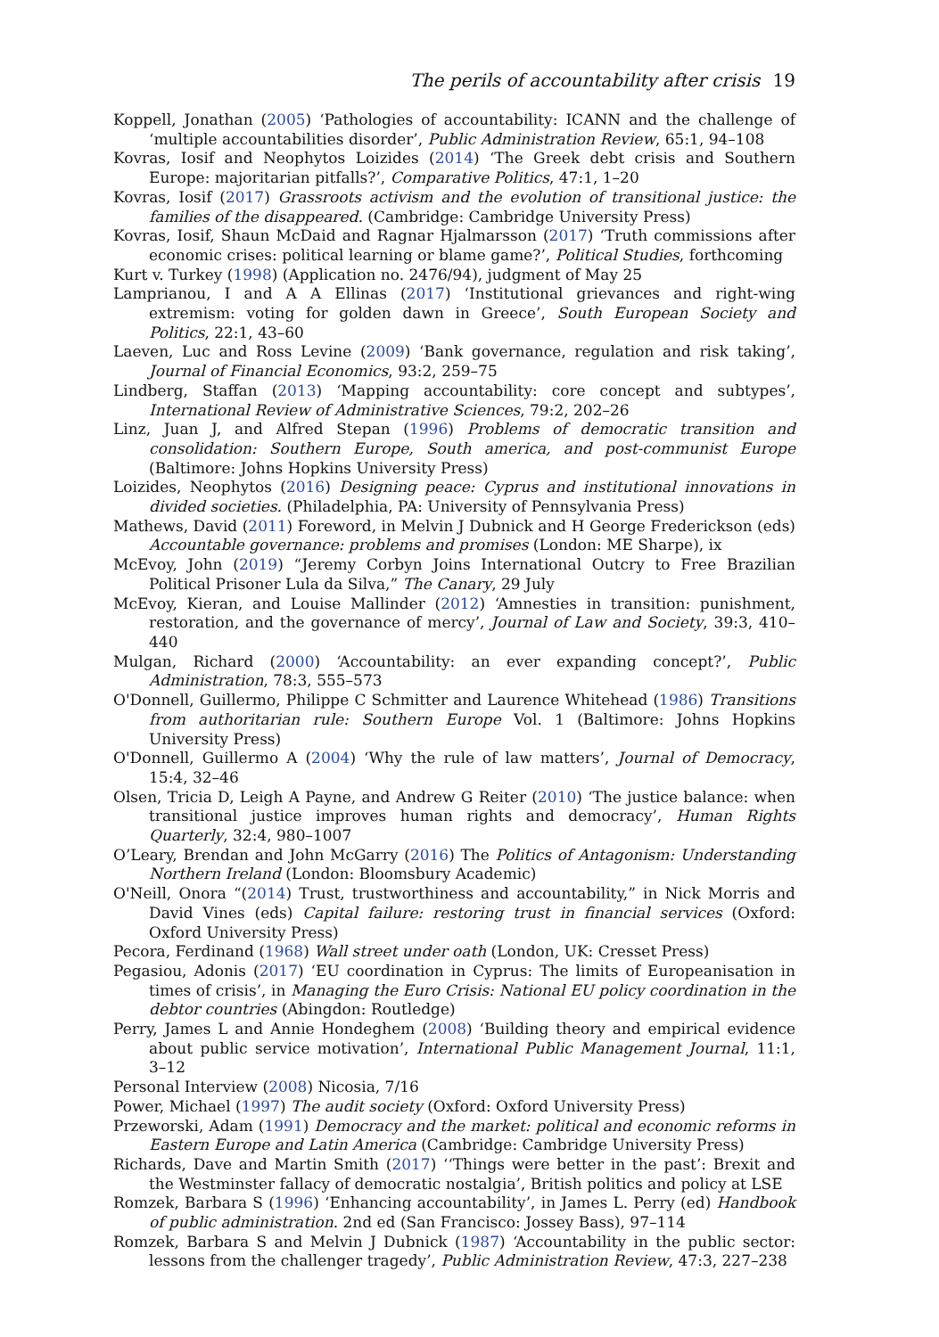The perils of accountability after crisis 19
Koppell, Jonathan (2005) ‘Pathologies of accountability: ICANN and the challenge of ‘multiple accountabilities disorder’, Public Administration Review, 65:1, 94–108
Kovras, Iosif and Neophytos Loizides (2014) ‘The Greek debt crisis and Southern Europe: majoritarian pitfalls?’, Comparative Politics, 47:1, 1–20
Kovras, Iosif (2017) Grassroots activism and the evolution of transitional justice: the families of the disappeared. (Cambridge: Cambridge University Press)
Kovras, Iosif, Shaun McDaid and Ragnar Hjalmarsson (2017) ‘Truth commissions after economic crises: political learning or blame game?’, Political Studies, forthcoming
Kurt v. Turkey (1998) (Application no. 2476/94), judgment of May 25
Lamprianou, I and A A Ellinas (2017) ‘Institutional grievances and right-wing extremism: voting for golden dawn in Greece’, South European Society and Politics, 22:1, 43–60
Laeven, Luc and Ross Levine (2009) ‘Bank governance, regulation and risk taking’, Journal of Financial Economics, 93:2, 259–75
Lindberg, Staffan (2013) ‘Mapping accountability: core concept and subtypes’, International Review of Administrative Sciences, 79:2, 202–26
Linz, Juan J, and Alfred Stepan (1996) Problems of democratic transition and consolidation: Southern Europe, South america, and post-communist Europe (Baltimore: Johns Hopkins University Press)
Loizides, Neophytos (2016) Designing peace: Cyprus and institutional innovations in divided societies. (Philadelphia, PA: University of Pennsylvania Press)
Mathews, David (2011) Foreword, in Melvin J Dubnick and H George Frederickson (eds) Accountable governance: problems and promises (London: ME Sharpe), ix
McEvoy, John (2019) “Jeremy Corbyn Joins International Outcry to Free Brazilian Political Prisoner Lula da Silva,” The Canary, 29 July
McEvoy, Kieran, and Louise Mallinder (2012) ‘Amnesties in transition: punishment, restoration, and the governance of mercy’, Journal of Law and Society, 39:3, 410–440
Mulgan, Richard (2000) ‘Accountability: an ever expanding concept?’, Public Administration, 78:3, 555–573
O'Donnell, Guillermo, Philippe C Schmitter and Laurence Whitehead (1986) Transitions from authoritarian rule: Southern Europe Vol. 1 (Baltimore: Johns Hopkins University Press)
O'Donnell, Guillermo A (2004) ‘Why the rule of law matters’, Journal of Democracy, 15:4, 32–46
Olsen, Tricia D, Leigh A Payne, and Andrew G Reiter (2010) ‘The justice balance: when transitional justice improves human rights and democracy’, Human Rights Quarterly, 32:4, 980–1007
O’Leary, Brendan and John McGarry (2016) The Politics of Antagonism: Understanding Northern Ireland (London: Bloomsbury Academic)
O'Neill, Onora “(2014) Trust, trustworthiness and accountability,” in Nick Morris and David Vines (eds) Capital failure: restoring trust in financial services (Oxford: Oxford University Press)
Pecora, Ferdinand (1968) Wall street under oath (London, UK: Cresset Press)
Pegasiou, Adonis (2017) ‘EU coordination in Cyprus: The limits of Europeanisation in times of crisis’, in Managing the Euro Crisis: National EU policy coordination in the debtor countries (Abingdon: Routledge)
Perry, James L and Annie Hondeghem (2008) ‘Building theory and empirical evidence about public service motivation’, International Public Management Journal, 11:1, 3–12
Personal Interview (2008) Nicosia, 7/16
Power, Michael (1997) The audit society (Oxford: Oxford University Press)
Przeworski, Adam (1991) Democracy and the market: political and economic reforms in Eastern Europe and Latin America (Cambridge: Cambridge University Press)
Richards, Dave and Martin Smith (2017) ‘‘Things were better in the past’: Brexit and the Westminster fallacy of democratic nostalgia’, British politics and policy at LSE
Romzek, Barbara S (1996) ‘Enhancing accountability’, in James L. Perry (ed) Handbook of public administration. 2nd ed (San Francisco: Jossey Bass), 97–114
Romzek, Barbara S and Melvin J Dubnick (1987) ‘Accountability in the public sector: lessons from the challenger tragedy’, Public Administration Review, 47:3, 227–238